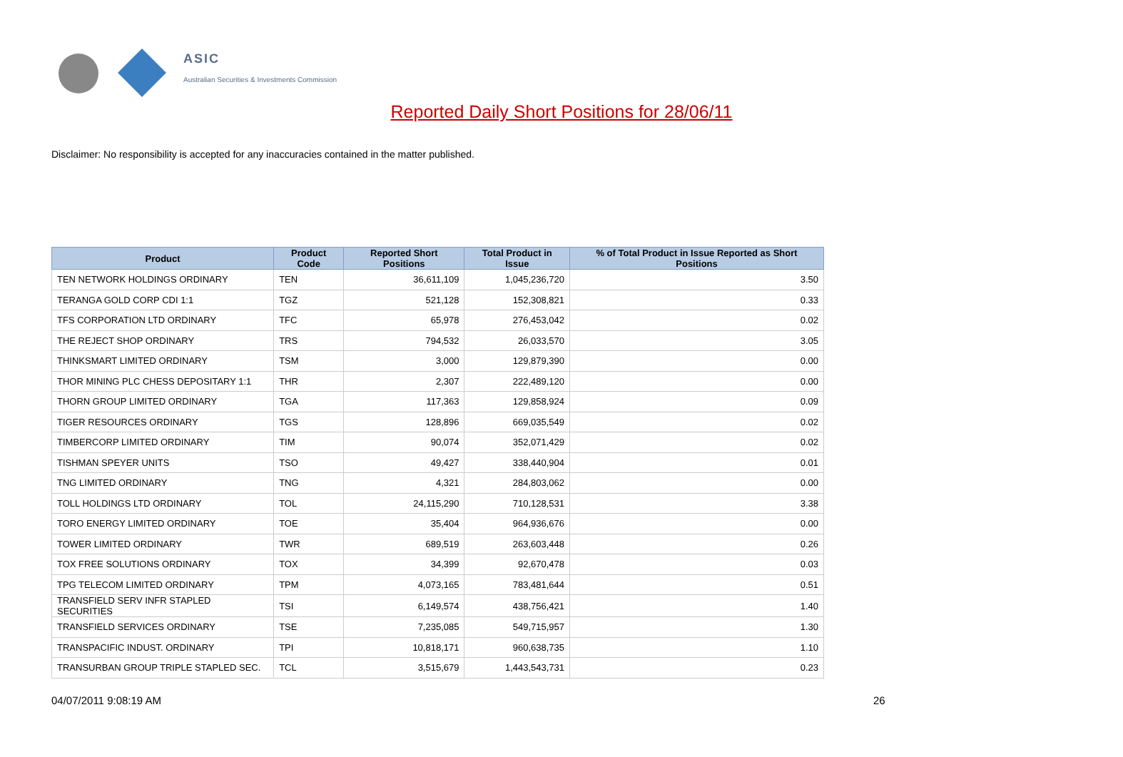ASIC
Australian Securities & Investments Commission
Reported Daily Short Positions for 28/06/11
Disclaimer: No responsibility is accepted for any inaccuracies contained in the matter published.
| Product | Product Code | Reported Short Positions | Total Product in Issue | % of Total Product in Issue Reported as Short Positions |
| --- | --- | --- | --- | --- |
| TEN NETWORK HOLDINGS ORDINARY | TEN | 36,611,109 | 1,045,236,720 | 3.50 |
| TERANGA GOLD CORP CDI 1:1 | TGZ | 521,128 | 152,308,821 | 0.33 |
| TFS CORPORATION LTD ORDINARY | TFC | 65,978 | 276,453,042 | 0.02 |
| THE REJECT SHOP ORDINARY | TRS | 794,532 | 26,033,570 | 3.05 |
| THINKSMART LIMITED ORDINARY | TSM | 3,000 | 129,879,390 | 0.00 |
| THOR MINING PLC CHESS DEPOSITARY 1:1 | THR | 2,307 | 222,489,120 | 0.00 |
| THORN GROUP LIMITED ORDINARY | TGA | 117,363 | 129,858,924 | 0.09 |
| TIGER RESOURCES ORDINARY | TGS | 128,896 | 669,035,549 | 0.02 |
| TIMBERCORP LIMITED ORDINARY | TIM | 90,074 | 352,071,429 | 0.02 |
| TISHMAN SPEYER UNITS | TSO | 49,427 | 338,440,904 | 0.01 |
| TNG LIMITED ORDINARY | TNG | 4,321 | 284,803,062 | 0.00 |
| TOLL HOLDINGS LTD ORDINARY | TOL | 24,115,290 | 710,128,531 | 3.38 |
| TORO ENERGY LIMITED ORDINARY | TOE | 35,404 | 964,936,676 | 0.00 |
| TOWER LIMITED ORDINARY | TWR | 689,519 | 263,603,448 | 0.26 |
| TOX FREE SOLUTIONS ORDINARY | TOX | 34,399 | 92,670,478 | 0.03 |
| TPG TELECOM LIMITED ORDINARY | TPM | 4,073,165 | 783,481,644 | 0.51 |
| TRANSFIELD SERV INFR STAPLED SECURITIES | TSI | 6,149,574 | 438,756,421 | 1.40 |
| TRANSFIELD SERVICES ORDINARY | TSE | 7,235,085 | 549,715,957 | 1.30 |
| TRANSPACIFIC INDUST. ORDINARY | TPI | 10,818,171 | 960,638,735 | 1.10 |
| TRANSURBAN GROUP TRIPLE STAPLED SEC. | TCL | 3,515,679 | 1,443,543,731 | 0.23 |
04/07/2011 9:08:19 AM 26